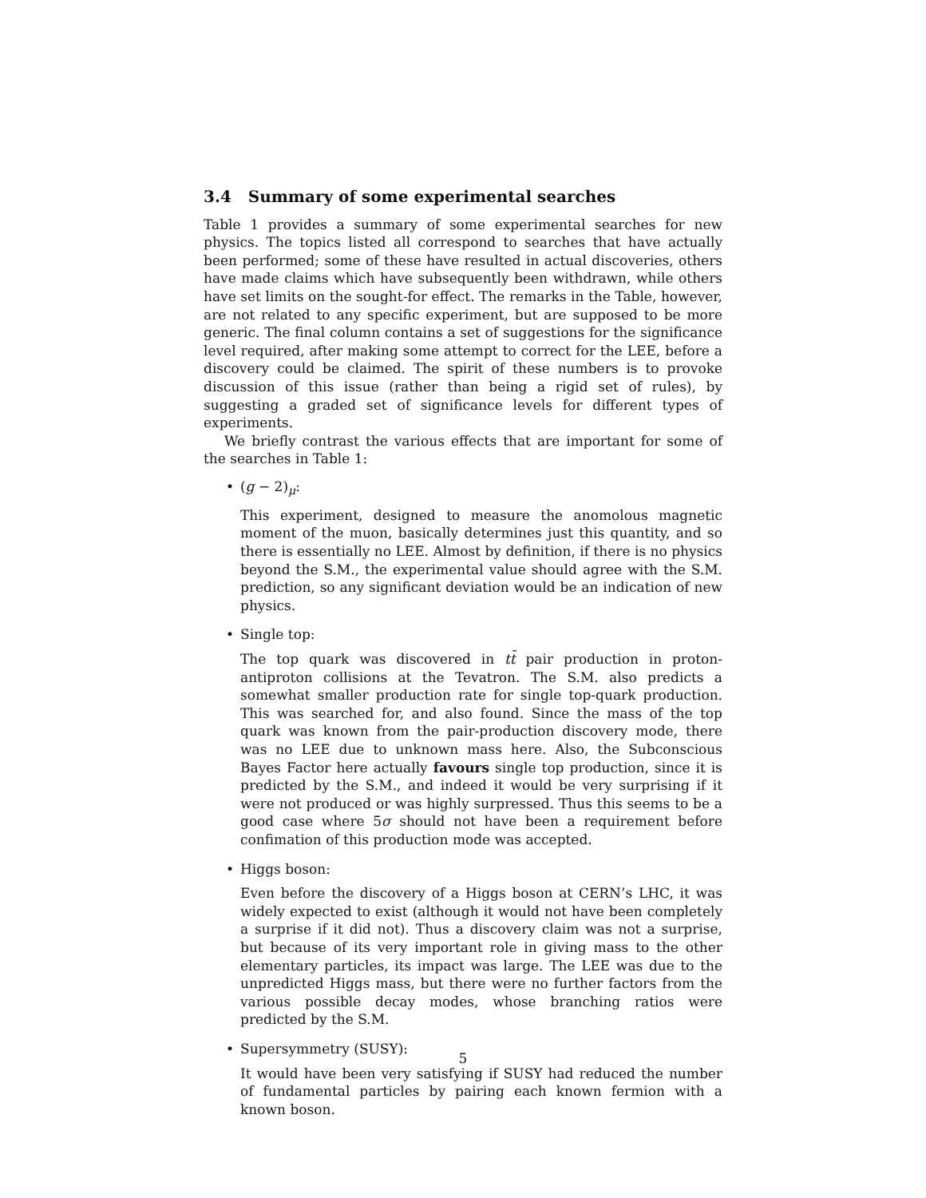3.4 Summary of some experimental searches
Table 1 provides a summary of some experimental searches for new physics. The topics listed all correspond to searches that have actually been performed; some of these have resulted in actual discoveries, others have made claims which have subsequently been withdrawn, while others have set limits on the sought-for effect. The remarks in the Table, however, are not related to any specific experiment, but are supposed to be more generic. The final column contains a set of suggestions for the significance level required, after making some attempt to correct for the LEE, before a discovery could be claimed. The spirit of these numbers is to provoke discussion of this issue (rather than being a rigid set of rules), by suggesting a graded set of significance levels for different types of experiments.
We briefly contrast the various effects that are important for some of the searches in Table 1:
•
(g − 2)<sub>μ</sub>:
This experiment, designed to measure the anomolous magnetic moment of the muon, basically determines just this quantity, and so there is essentially no LEE. Almost by definition, if there is no physics beyond the S.M., the experimental value should agree with the S.M. prediction, so any significant deviation would be an indication of new physics.
•
Single top:
The top quark was discovered in tt̄ pair production in proton-antiproton collisions at the Tevatron. The S.M. also predicts a somewhat smaller production rate for single top-quark production. This was searched for, and also found. Since the mass of the top quark was known from the pair-production discovery mode, there was no LEE due to unknown mass here. Also, the Subconscious Bayes Factor here actually favours single top production, since it is predicted by the S.M., and indeed it would be very surprising if it were not produced or was highly surpressed. Thus this seems to be a good case where 5σ should not have been a requirement before confimation of this production mode was accepted.
•
Higgs boson:
Even before the discovery of a Higgs boson at CERN’s LHC, it was widely expected to exist (although it would not have been completely a surprise if it did not). Thus a discovery claim was not a surprise, but because of its very important role in giving mass to the other elementary particles, its impact was large. The LEE was due to the unpredicted Higgs mass, but there were no further factors from the various possible decay modes, whose branching ratios were predicted by the S.M.
•
Supersymmetry (SUSY):
It would have been very satisfying if SUSY had reduced the number of fundamental particles by pairing each known fermion with a known boson.
5